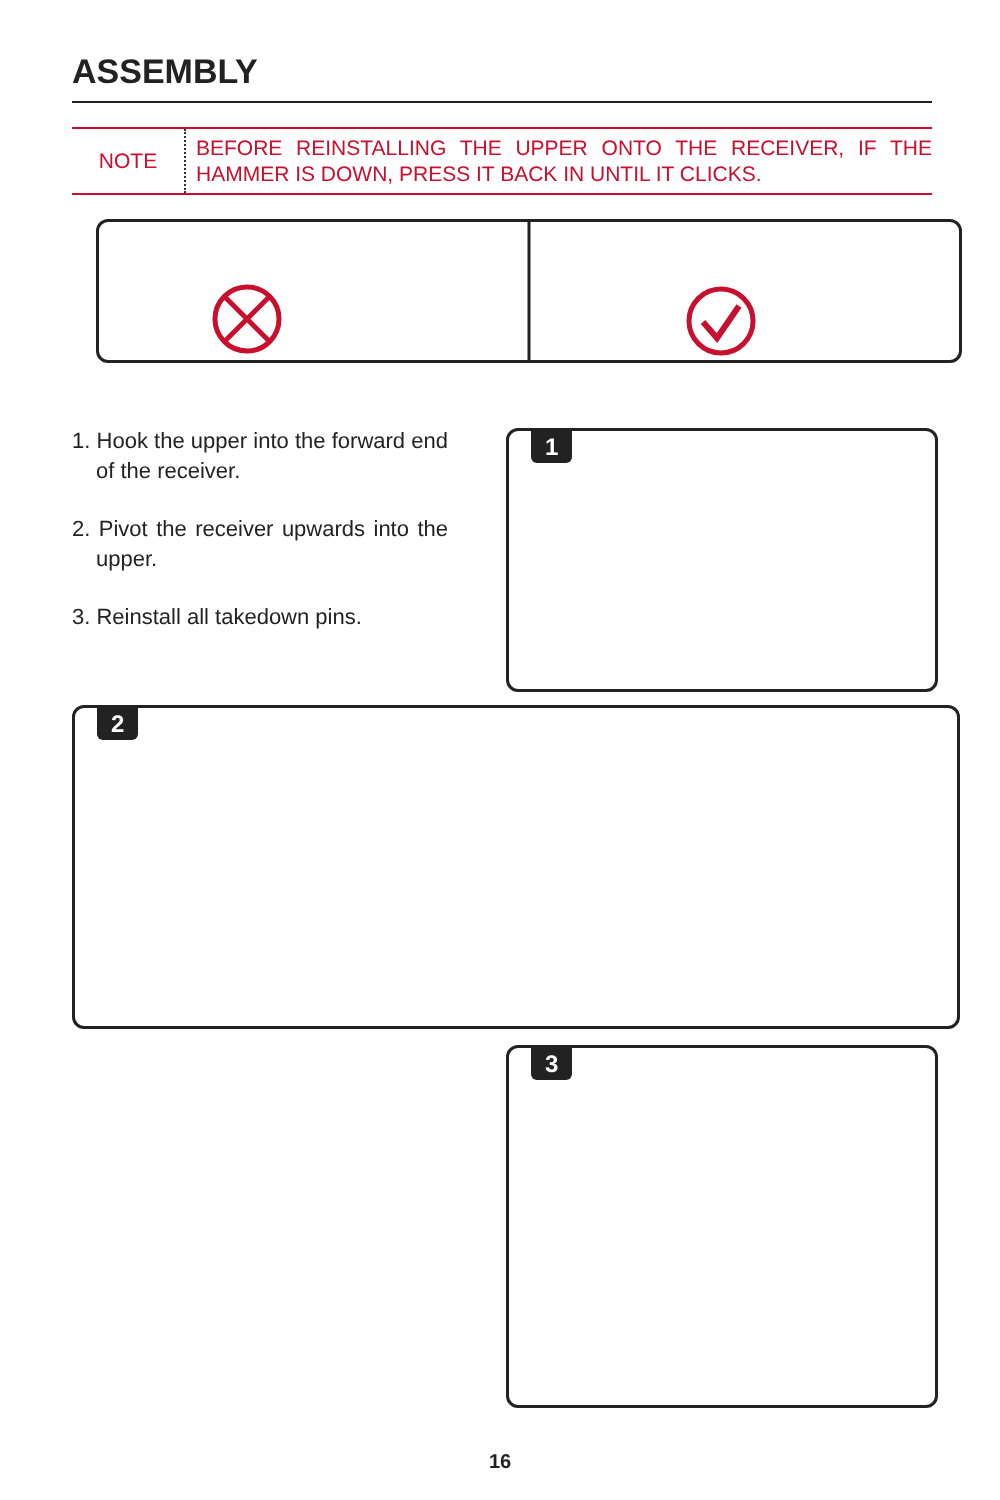ASSEMBLY
NOTE
BEFORE REINSTALLING THE UPPER ONTO THE RECEIVER, IF THE HAMMER IS DOWN, PRESS IT BACK IN UNTIL IT CLICKS.
1. Hook the upper into the forward end of the receiver.
2. Pivot the receiver upwards into the upper.
3. Reinstall all takedown pins.
1
2
3
16